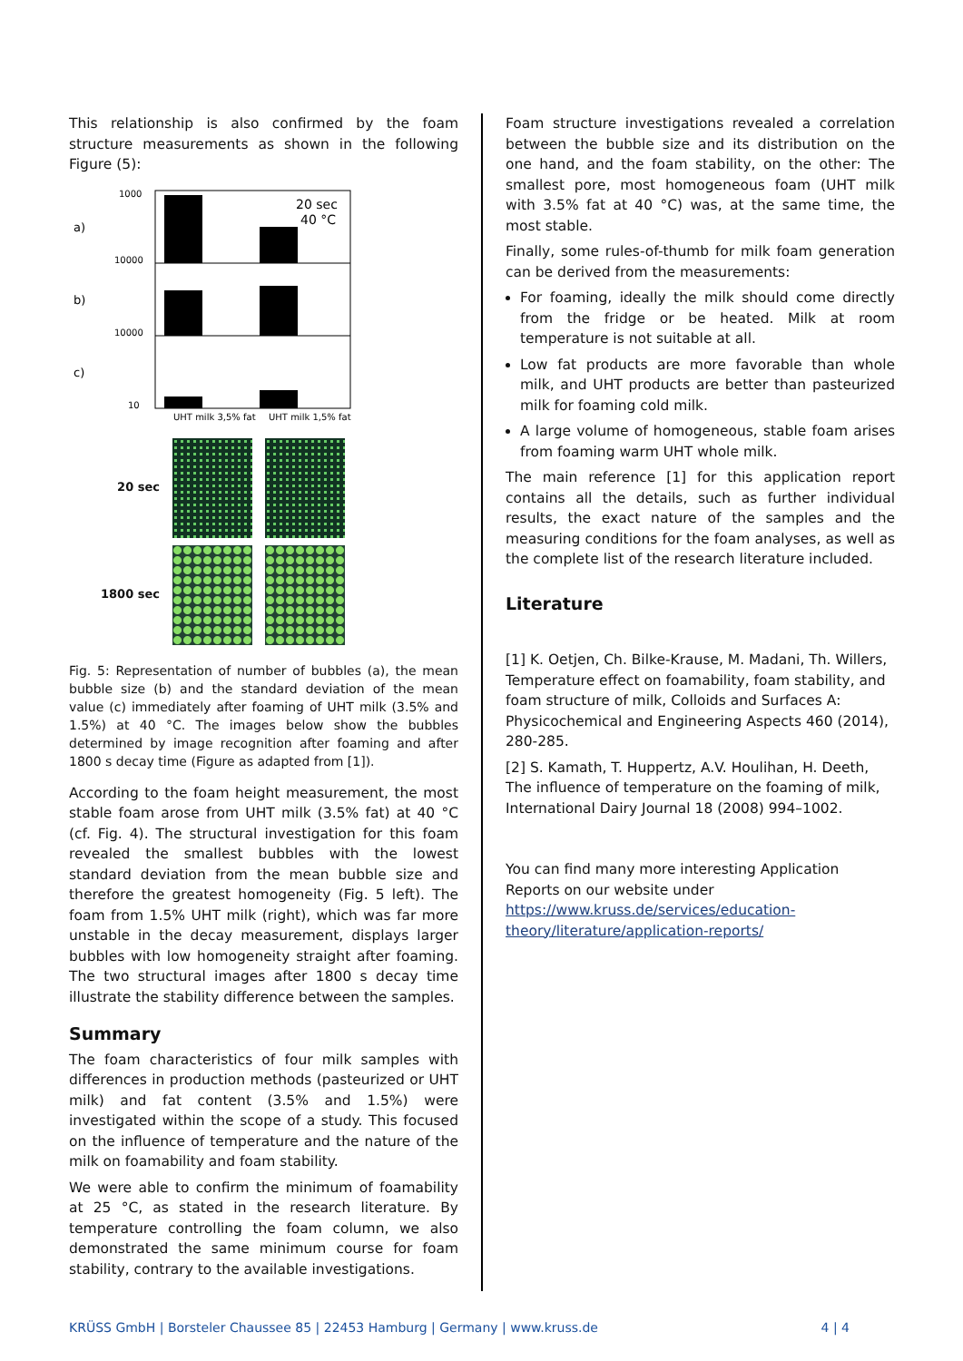This relationship is also confirmed by the foam structure measurements as shown in the following Figure (5):
20 sec
40 °C
a)
b)
c)
1000
10000
10000
10
UHT milk 3,5% fat
UHT milk 1,5% fat
20 sec
1800 sec
Fig. 5: Representation of number of bubbles (a), the mean bubble size (b) and the standard deviation of the mean value (c) immediately after foaming of UHT milk (3.5% and 1.5%) at 40 °C. The images below show the bubbles determined by image recognition after foaming and after 1800 s decay time (Figure as adapted from [1]).
According to the foam height measurement, the most stable foam arose from UHT milk (3.5% fat) at 40 °C (cf. Fig. 4). The structural investigation for this foam revealed the smallest bubbles with the lowest standard deviation from the mean bubble size and therefore the greatest homogeneity (Fig. 5 left). The foam from 1.5% UHT milk (right), which was far more unstable in the decay measurement, displays larger bubbles with low homogeneity straight after foaming. The two structural images after 1800 s decay time illustrate the stability difference between the samples.
Summary
The foam characteristics of four milk samples with differences in production methods (pasteurized or UHT milk) and fat content (3.5% and 1.5%) were investigated within the scope of a study. This focused on the influence of temperature and the nature of the milk on foamability and foam stability.
We were able to confirm the minimum of foamability at 25 °C, as stated in the research literature. By temperature controlling the foam column, we also demonstrated the same minimum course for foam stability, contrary to the available investigations.
Foam structure investigations revealed a correlation between the bubble size and its distribution on the one hand, and the foam stability, on the other: The smallest pore, most homogeneous foam (UHT milk with 3.5% fat at 40 °C) was, at the same time, the most stable.
Finally, some rules-of-thumb for milk foam generation can be derived from the measurements:
For foaming, ideally the milk should come directly from the fridge or be heated. Milk at room temperature is not suitable at all.
Low fat products are more favorable than whole milk, and UHT products are better than pasteurized milk for foaming cold milk.
A large volume of homogeneous, stable foam arises from foaming warm UHT whole milk.
The main reference [1] for this application report contains all the details, such as further individual results, the exact nature of the samples and the measuring conditions for the foam analyses, as well as the complete list of the research literature included.
Literature
[1] K. Oetjen, Ch. Bilke-Krause, M. Madani, Th. Willers, Temperature effect on foamability, foam stability, and foam structure of milk, Colloids and Surfaces A: Physicochemical and Engineering Aspects 460 (2014), 280-285.
[2] S. Kamath, T. Huppertz, A.V. Houlihan, H. Deeth, The influence of temperature on the foaming of milk, International Dairy Journal 18 (2008) 994–1002.
You can find many more interesting Application Reports on our website under https://www.kruss.de/services/education-theory/literature/application-reports/
KRÜSS GmbH | Borsteler Chaussee 85 | 22453 Hamburg | Germany | www.kruss.de 4 | 4